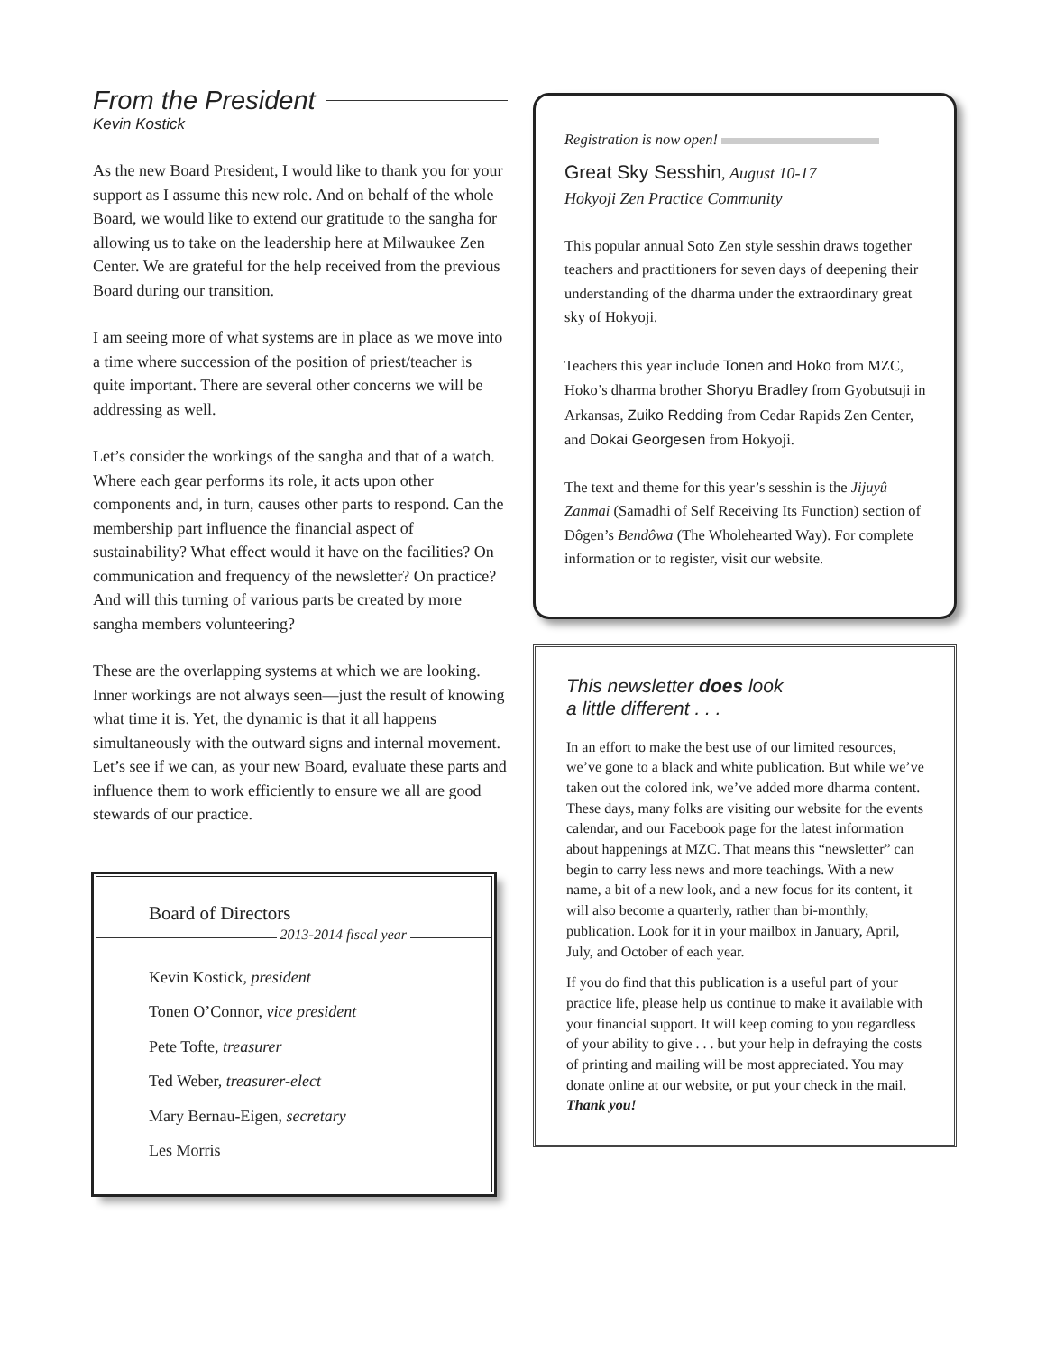From the President
Kevin Kostick
As the new Board President, I would like to thank you for your support as I assume this new role. And on behalf of the whole Board, we would like to extend our gratitude to the sangha for allowing us to take on the leadership here at Milwaukee Zen Center. We are grateful for the help received from the previous Board during our transition.
I am seeing more of what systems are in place as we move into a time where succession of the position of priest/teacher is quite important. There are several other concerns we will be addressing as well.
Let’s consider the workings of the sangha and that of a watch. Where each gear performs its role, it acts upon other components and, in turn, causes other parts to respond. Can the membership part influence the financial aspect of sustainability? What effect would it have on the facilities? On communication and frequency of the newsletter? On practice? And will this turning of various parts be created by more sangha members volunteering?
These are the overlapping systems at which we are looking. Inner workings are not always seen—just the result of knowing what time it is. Yet, the dynamic is that it all happens simultaneously with the outward signs and internal movement. Let’s see if we can, as your new Board, evaluate these parts and influence them to work efficiently to ensure we all are good stewards of our practice.
Board of Directors
2013-2014 fiscal year
Kevin Kostick, president
Tonen O’Connor, vice president
Pete Tofte, treasurer
Ted Weber, treasurer-elect
Mary Bernau-Eigen, secretary
Les Morris
Registration is now open!
Great Sky Sesshin, August 10-17
Hokyoji Zen Practice Community
This popular annual Soto Zen style sesshin draws together teachers and practitioners for seven days of deepening their understanding of the dharma under the extraordinary great sky of Hokyoji.
Teachers this year include Tonen and Hoko from MZC, Hoko’s dharma brother Shoryu Bradley from Gyobutsuji in Arkansas, Zuiko Redding from Cedar Rapids Zen Center, and Dokai Georgesen from Hokyoji.
The text and theme for this year’s sesshin is the Jijuyû Zanmai (Samadhi of Self Receiving Its Function) section of Dôgen’s Bendôwa (The Wholehearted Way). For complete information or to register, visit our website.
This newsletter does look
a little different . . .
In an effort to make the best use of our limited resources, we’ve gone to a black and white publication. But while we’ve taken out the colored ink, we’ve added more dharma content. These days, many folks are visiting our website for the events calendar, and our Facebook page for the latest information about happenings at MZC. That means this “newsletter” can begin to carry less news and more teachings. With a new name, a bit of a new look, and a new focus for its content, it will also become a quarterly, rather than bi-monthly, publication. Look for it in your mailbox in January, April, July, and October of each year.
If you do find that this publication is a useful part of your practice life, please help us continue to make it available with your financial support. It will keep coming to you regardless of your ability to give . . . but your help in defraying the costs of printing and mailing will be most appreciated. You may donate online at our website, or put your check in the mail. Thank you!